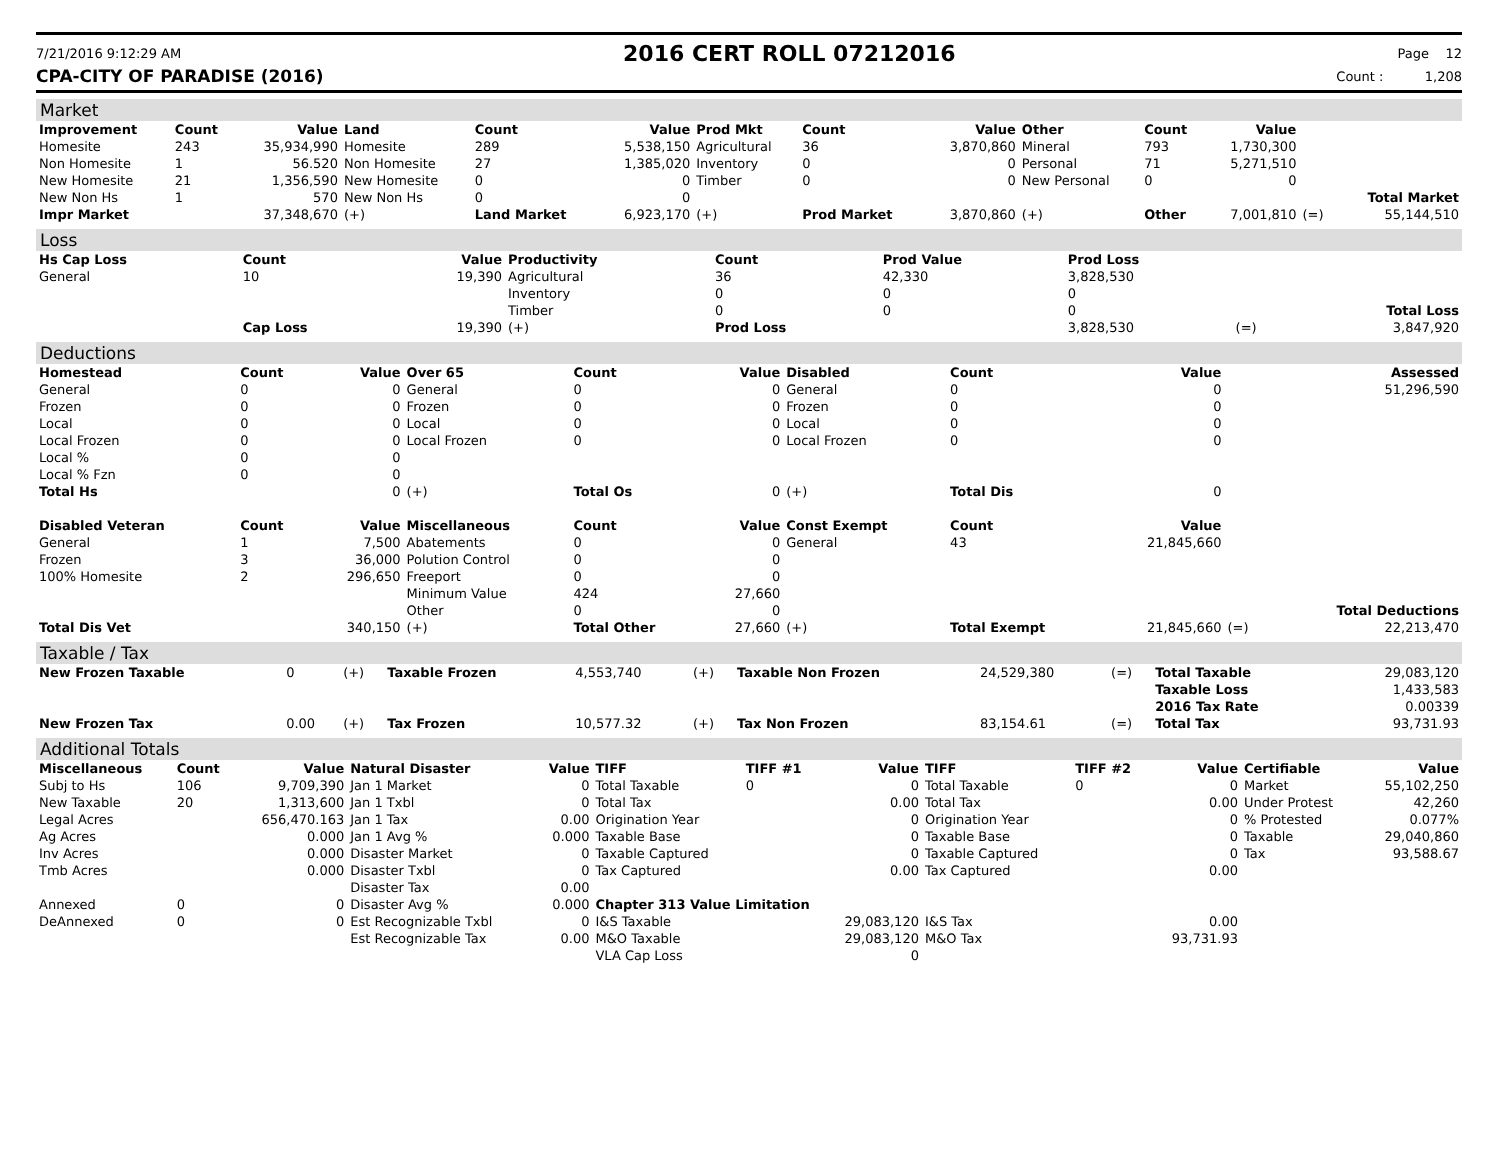7/21/2016 9:12:29 AM
2016 CERT ROLL 07212016
Page 12
CPA-CITY OF PARADISE (2016) Count : 1,208
Market
| Improvement | Count | Value | Land | Count | Value | Prod Mkt | Count | Value | Other | Count | Value | | |
| --- | --- | --- | --- | --- | --- | --- | --- | --- | --- | --- | --- | --- | --- |
| Homesite | 243 | 35,934,990 | Homesite | 289 | 5,538,150 | Agricultural | 36 | 3,870,860 | Mineral | 793 | 1,730,300 | | |
| Non Homesite | 1 | 56.520 | Non Homesite | 27 | 1,385,020 | Inventory | 0 | 0 | Personal | 71 | 5,271,510 | | |
| New Homesite | 21 | 1,356,590 | New Homesite | 0 | 0 | Timber | 0 | 0 | New Personal | 0 | 0 | | |
| New Non Hs | 1 | 570 | New Non Hs | 0 | 0 | | | | | | | | Total Market |
| Impr Market | | 37,348,670 | (+) | Land Market | 6,923,170 | (+) | Prod Market | 3,870,860 | (+) | Other | 7,001,810 | (=) | 55,144,510 |
Loss
| Hs Cap Loss | Count | Value | Productivity | Count | Prod Value | Prod Loss | | |
| --- | --- | --- | --- | --- | --- | --- | --- | --- |
| General | 10 | 19,390 | Agricultural | 36 | 42,330 | 3,828,530 | | |
| | | | Inventory | 0 | 0 | 0 | | |
| | | | Timber | 0 | 0 | 0 | | Total Loss |
| | Cap Loss | 19,390 | (+) | Prod Loss | | 3,828,530 | (=) | 3,847,920 |
Deductions
| Homestead | Count | Value | Over 65 | Count | Value | Disabled | Count | Value | | Assessed |
| --- | --- | --- | --- | --- | --- | --- | --- | --- | --- | --- |
| General | 0 | 0 | General | 0 | 0 | General | 0 | 0 | | 51,296,590 |
| Frozen | 0 | 0 | Frozen | 0 | 0 | Frozen | 0 | 0 | | |
| Local | 0 | 0 | Local | 0 | 0 | Local | 0 | 0 | | |
| Local Frozen | 0 | 0 | Local Frozen | 0 | 0 | Local Frozen | 0 | 0 | | |
| Local % | 0 | 0 | | | | | | | | |
| Local % Fzn | 0 | 0 | | | | | | | | |
| Total Hs | | 0 | (+) | Total Os | 0 | (+) | Total Dis | 0 | | |
| Disabled Veteran | Count | Value | Miscellaneous | Count | Value | Const Exempt | Count | Value | | |
| General | 1 | 7,500 | Abatements | 0 | 0 | General | 43 | 21,845,660 | | |
| Frozen | 3 | 36,000 | Polution Control | 0 | 0 | | | | | |
| 100% Homesite | 2 | 296,650 | Freeport | 0 | 0 | | | | | |
| | | | Minimum Value | 424 | 27,660 | | | | | |
| | | | Other | 0 | 0 | | | | | Total Deductions |
| Total Dis Vet | | 340,150 | (+) | Total Other | 27,660 | (+) | Total Exempt | 21,845,660 | (=) | 22,213,470 |
Taxable / Tax
| New Frozen Taxable | 0 | (+) | Taxable Frozen | 4,553,740 | (+) | Taxable Non Frozen | 24,529,380 | (=) | Total Taxable | 29,083,120 |
| | | | | | | | | | Taxable Loss | 1,433,583 |
| | | | | | | | | | 2016 Tax Rate | 0.00339 |
| New Frozen Tax | 0.00 | (+) | Tax Frozen | 10,577.32 | (+) | Tax Non Frozen | 83,154.61 | (=) | Total Tax | 93,731.93 |
Additional Totals
| Miscellaneous | Count | Value | Natural Disaster | Value | TIFF | TIFF #1 | Value | TIFF | TIFF #2 | Value | Certifiable | Value |
| --- | --- | --- | --- | --- | --- | --- | --- | --- | --- | --- | --- | --- |
| Subj to Hs | 106 | 9,709,390 | Jan 1 Market | 0 | Total Taxable | 0 | 0 | Total Taxable | 0 | 0 | Market | 55,102,250 |
| New Taxable | 20 | 1,313,600 | Jan 1 Txbl | 0 | Total Tax | | 0.00 | Total Tax | | 0.00 | Under Protest | 42,260 |
| Legal Acres | | 656,470.163 | Jan 1 Tax | 0.00 | Origination Year | | 0 | Origination Year | | 0 | % Protested | 0.077% |
| Ag Acres | | 0.000 | Jan 1 Avg % | 0.000 | Taxable Base | | 0 | Taxable Base | | 0 | Taxable | 29,040,860 |
| Inv Acres | | 0.000 | Disaster Market | 0 | Taxable Captured | | 0 | Taxable Captured | | 0 | Tax | 93,588.67 |
| Tmb Acres | | 0.000 | Disaster Txbl | 0 | Tax Captured | | 0.00 | Tax Captured | | 0.00 | | |
| | | | Disaster Tax | 0.00 | | | | | | | | |
| Annexed | 0 | 0 | Disaster Avg % | 0.000 | Chapter 313 Value Limitation | | | | | | | |
| DeAnnexed | 0 | 0 | Est Recognizable Txbl | 0 | I&S Taxable | | 29,083,120 | I&S Tax | | 0.00 | | |
| | | | Est Recognizable Tax | 0.00 | M&O Taxable | | 29,083,120 | M&O Tax | | 93,731.93 | | |
| | | | | | VLA Cap Loss | | 0 | | | | | |